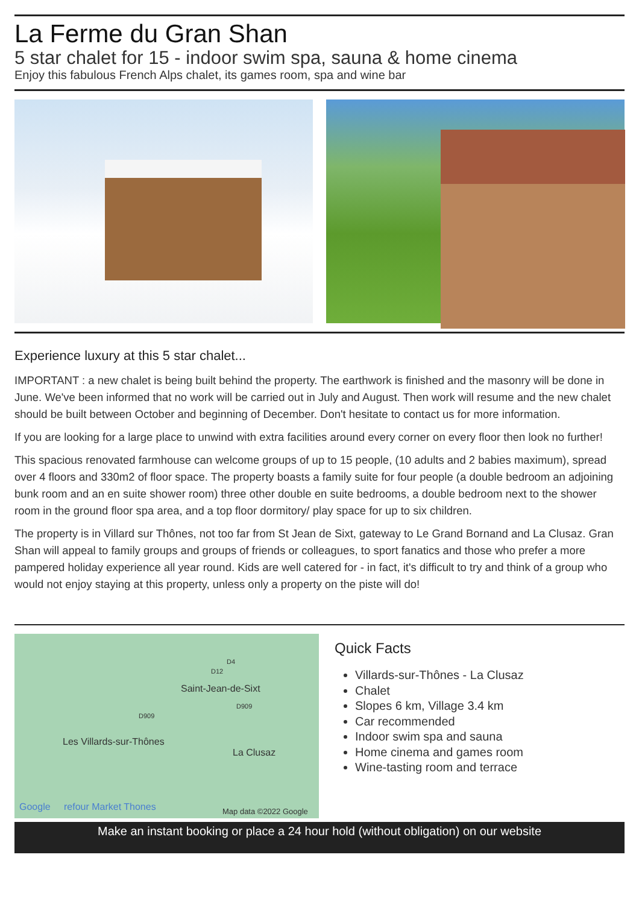La Ferme du Gran Shan
5 star chalet for 15 - indoor swim spa, sauna & home cinema
Enjoy this fabulous French Alps chalet, its games room, spa and wine bar
Experience luxury at this 5 star chalet...
IMPORTANT : a new chalet is being built behind the property. The earthwork is finished and the masonry will be done in June. We've been informed that no work will be carried out in July and August. Then work will resume and the new chalet should be built between October and beginning of December. Don't hesitate to contact us for more information.
If you are looking for a large place to unwind with extra facilities around every corner on every floor then look no further!
This spacious renovated farmhouse can welcome groups of up to 15 people, (10 adults and 2 babies maximum), spread over 4 floors and 330m2 of floor space. The property boasts a family suite for four people (a double bedroom an adjoining bunk room and an en suite shower room) three other double en suite bedrooms, a double bedroom next to the shower room in the ground floor spa area, and a top floor dormitory/ play space for up to six children.
The property is in Villard sur Thônes, not too far from St Jean de Sixt, gateway to Le Grand Bornand and La Clusaz. Gran Shan will appeal to family groups and groups of friends or colleagues, to sport fanatics and those who prefer a more pampered holiday experience all year round. Kids are well catered for - in fact, it's difficult to try and think of a group who would not enjoy staying at this property, unless only a property on the piste will do!
D4
D12
Saint-Jean-de-Sixt
D909
D909
Les Villards-sur-Thônes
La Clusaz
Google refour Market Thones Map data ©2022 Google
Quick Facts
Villards-sur-Thônes - La Clusaz
Chalet
Slopes 6 km, Village 3.4 km
Car recommended
Indoor swim spa and sauna
Home cinema and games room
Wine-tasting room and terrace
Make an instant booking or place a 24 hour hold (without obligation) on our website